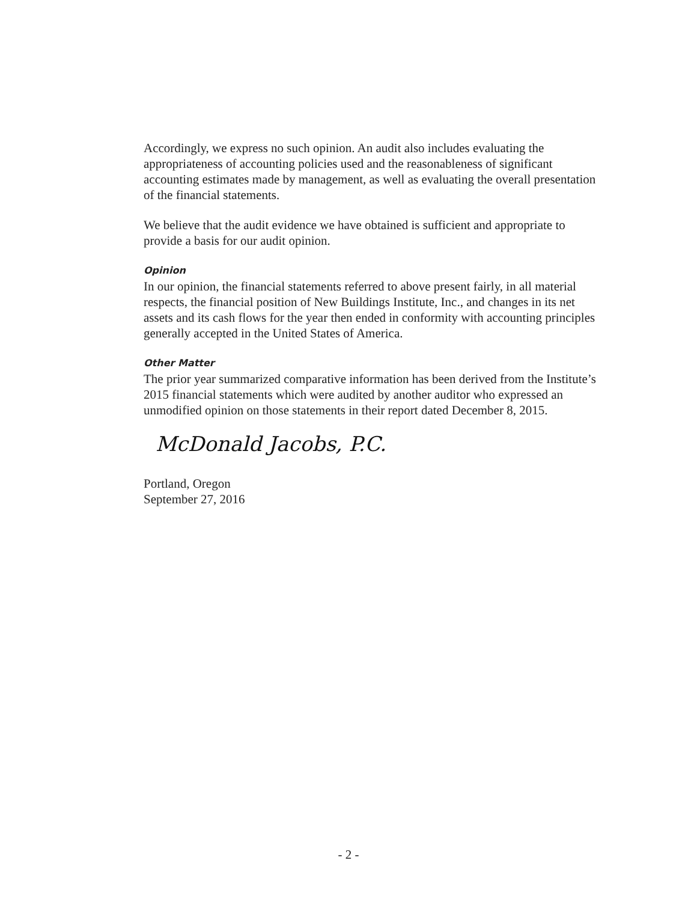Accordingly, we express no such opinion. An audit also includes evaluating the appropriateness of accounting policies used and the reasonableness of significant accounting estimates made by management, as well as evaluating the overall presentation of the financial statements.
We believe that the audit evidence we have obtained is sufficient and appropriate to provide a basis for our audit opinion.
Opinion
In our opinion, the financial statements referred to above present fairly, in all material respects, the financial position of New Buildings Institute, Inc., and changes in its net assets and its cash flows for the year then ended in conformity with accounting principles generally accepted in the United States of America.
Other Matter
The prior year summarized comparative information has been derived from the Institute’s 2015 financial statements which were audited by another auditor who expressed an unmodified opinion on those statements in their report dated December 8, 2015.
McDonald Jacobs, P.C.
Portland, Oregon
September 27, 2016
- 2 -